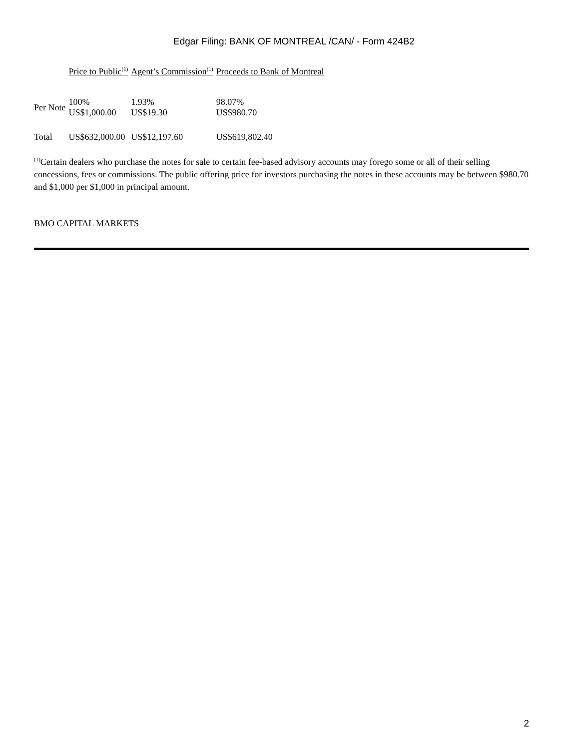Edgar Filing: BANK OF MONTREAL /CAN/ - Form 424B2
| | Price to Public<sup>(1)</sup> | Agent’s Commission<sup>(1)</sup> | Proceeds to Bank of Montreal |
| --- | --- | --- | --- |
| Per Note | 100% US$1,000.00 | 1.93% US$19.30 | 98.07% US$980.70 |
| Total | US$632,000.00 | US$12,197.60 | US$619,802.40 |
<sup>(1)</sup> Certain dealers who purchase the notes for sale to certain fee-based advisory accounts may forego some or all of their selling concessions, fees or commissions. The public offering price for investors purchasing the notes in these accounts may be between $980.70 and $1,000 per $1,000 in principal amount.
BMO CAPITAL MARKETS
2